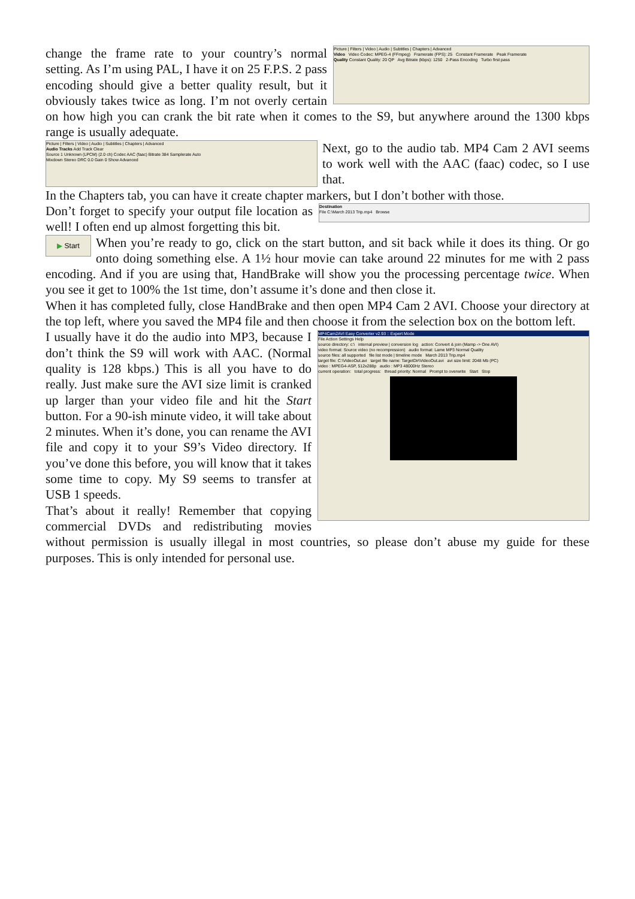Picture | Filters | Video | Audio | Subtitles | Chapters | Advanced
Video Video Codec: MPEG-4 (FFmpeg) Framerate (FPS): 25 Constant Framerate Peak Framerate
Quality Constant Quality: 20 QP Avg Bitrate (kbps): 1250 2-Pass Encoding Turbo first pass
change the frame rate to your country’s normal setting. As I’m using PAL, I have it on 25 F.P.S. 2 pass encoding should give a better quality result, but it obviously takes twice as long. I’m not overly certain on how high you can crank the bit rate when it comes to the S9, but anywhere around the 1300 kbps range is usually adequate.
Picture | Filters | Video | Audio | Subtitles | Chapters | Advanced
Audio Tracks Add Track Clear
Source 1 Unknown (LPCM) (2.0 ch) Codec AAC (faac) Bitrate 384 Samplerate Auto
Mixdown Stereo DRC 0.0 Gain 0 Show Advanced
Next, go to the audio tab. MP4 Cam 2 AVI seems to work well with the AAC (faac) codec, so I use that.
In the Chapters tab, you can have it create chapter markers, but I don’t bother with those.
Destination
File C:\March 2013 Trip.mp4 Browse
Don’t forget to specify your output file location as well! I often end up almost forgetting this bit.
▶ Start
When you’re ready to go, click on the start button, and sit back while it does its thing. Or go onto doing something else. A 1½ hour movie can take around 22 minutes for me with 2 pass encoding. And if you are using that, HandBrake will show you the processing percentage twice. When you see it get to 100% the 1st time, don’t assume it’s done and then close it.
When it has completed fully, close HandBrake and then open MP4 Cam 2 AVI. Choose your directory at the top left, where you saved the MP4 file and then choose it from the selection box on the bottom left.
MP4Cam2AVI Easy Converter v2.93 :: Expert Mode
File Action Settings Help
source directory: c:\ internal preview | conversion log action: Convert & join (Mamp -> One AVI)
video format: Source video (no recompression) audio format: Lame MP3 Normal Quality
source files: all supported file list mode | timeline mode March 2013 Trip.mp4
target file: C:\VideoOut.avi target file name: TargetDir\VideoOut.avi avi size limit: 2048 Mb (PC)
video : MPEG4-ASP, 512x288p audio : MP3 48000Hz Stereo
current operation: total progress: thread priority: Normal Prompt to overwrite Start Stop
I usually have it do the audio into MP3, because I don’t think the S9 will work with AAC. (Normal quality is 128 kbps.) This is all you have to do really. Just make sure the AVI size limit is cranked up larger than your video file and hit the Start button. For a 90-ish minute video, it will take about 2 minutes. When it’s done, you can rename the AVI file and copy it to your S9’s Video directory. If you’ve done this before, you will know that it takes some time to copy. My S9 seems to transfer at USB 1 speeds.
That’s about it really! Remember that copying commercial DVDs and redistributing movies without permission is usually illegal in most countries, so please don’t abuse my guide for these purposes. This is only intended for personal use.